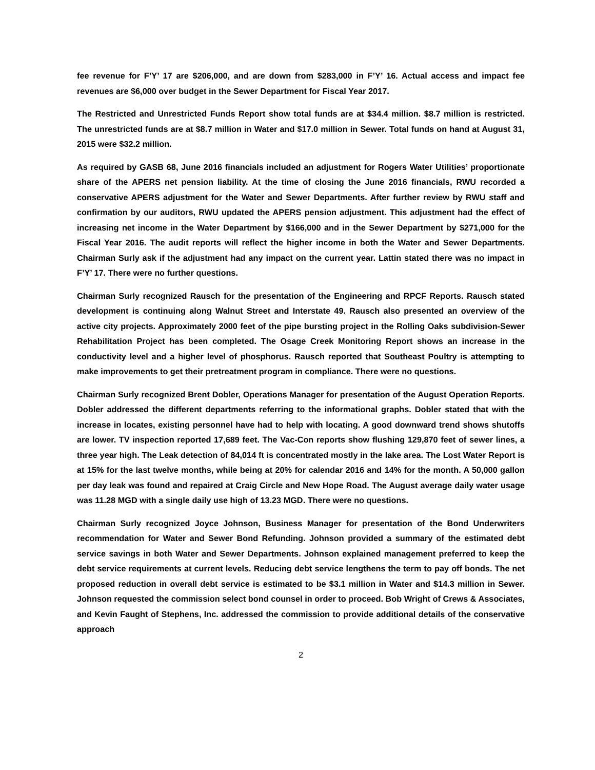fee revenue for F’Y’ 17 are $206,000, and are down from $283,000 in F’Y’ 16. Actual access and impact fee revenues are $6,000 over budget in the Sewer Department for Fiscal Year 2017.
The Restricted and Unrestricted Funds Report show total funds are at $34.4 million. $8.7 million is restricted. The unrestricted funds are at $8.7 million in Water and $17.0 million in Sewer. Total funds on hand at August 31, 2015 were $32.2 million.
As required by GASB 68, June 2016 financials included an adjustment for Rogers Water Utilities’ proportionate share of the APERS net pension liability. At the time of closing the June 2016 financials, RWU recorded a conservative APERS adjustment for the Water and Sewer Departments. After further review by RWU staff and confirmation by our auditors, RWU updated the APERS pension adjustment. This adjustment had the effect of increasing net income in the Water Department by $166,000 and in the Sewer Department by $271,000 for the Fiscal Year 2016. The audit reports will reflect the higher income in both the Water and Sewer Departments. Chairman Surly ask if the adjustment had any impact on the current year. Lattin stated there was no impact in F’Y’ 17. There were no further questions.
Chairman Surly recognized Rausch for the presentation of the Engineering and RPCF Reports. Rausch stated development is continuing along Walnut Street and Interstate 49. Rausch also presented an overview of the active city projects. Approximately 2000 feet of the pipe bursting project in the Rolling Oaks subdivision-Sewer Rehabilitation Project has been completed. The Osage Creek Monitoring Report shows an increase in the conductivity level and a higher level of phosphorus. Rausch reported that Southeast Poultry is attempting to make improvements to get their pretreatment program in compliance. There were no questions.
Chairman Surly recognized Brent Dobler, Operations Manager for presentation of the August Operation Reports. Dobler addressed the different departments referring to the informational graphs. Dobler stated that with the increase in locates, existing personnel have had to help with locating. A good downward trend shows shutoffs are lower. TV inspection reported 17,689 feet. The Vac-Con reports show flushing 129,870 feet of sewer lines, a three year high. The Leak detection of 84,014 ft is concentrated mostly in the lake area. The Lost Water Report is at 15% for the last twelve months, while being at 20% for calendar 2016 and 14% for the month. A 50,000 gallon per day leak was found and repaired at Craig Circle and New Hope Road. The August average daily water usage was 11.28 MGD with a single daily use high of 13.23 MGD. There were no questions.
Chairman Surly recognized Joyce Johnson, Business Manager for presentation of the Bond Underwriters recommendation for Water and Sewer Bond Refunding. Johnson provided a summary of the estimated debt service savings in both Water and Sewer Departments. Johnson explained management preferred to keep the debt service requirements at current levels. Reducing debt service lengthens the term to pay off bonds. The net proposed reduction in overall debt service is estimated to be $3.1 million in Water and $14.3 million in Sewer. Johnson requested the commission select bond counsel in order to proceed. Bob Wright of Crews & Associates, and Kevin Faught of Stephens, Inc. addressed the commission to provide additional details of the conservative approach
2